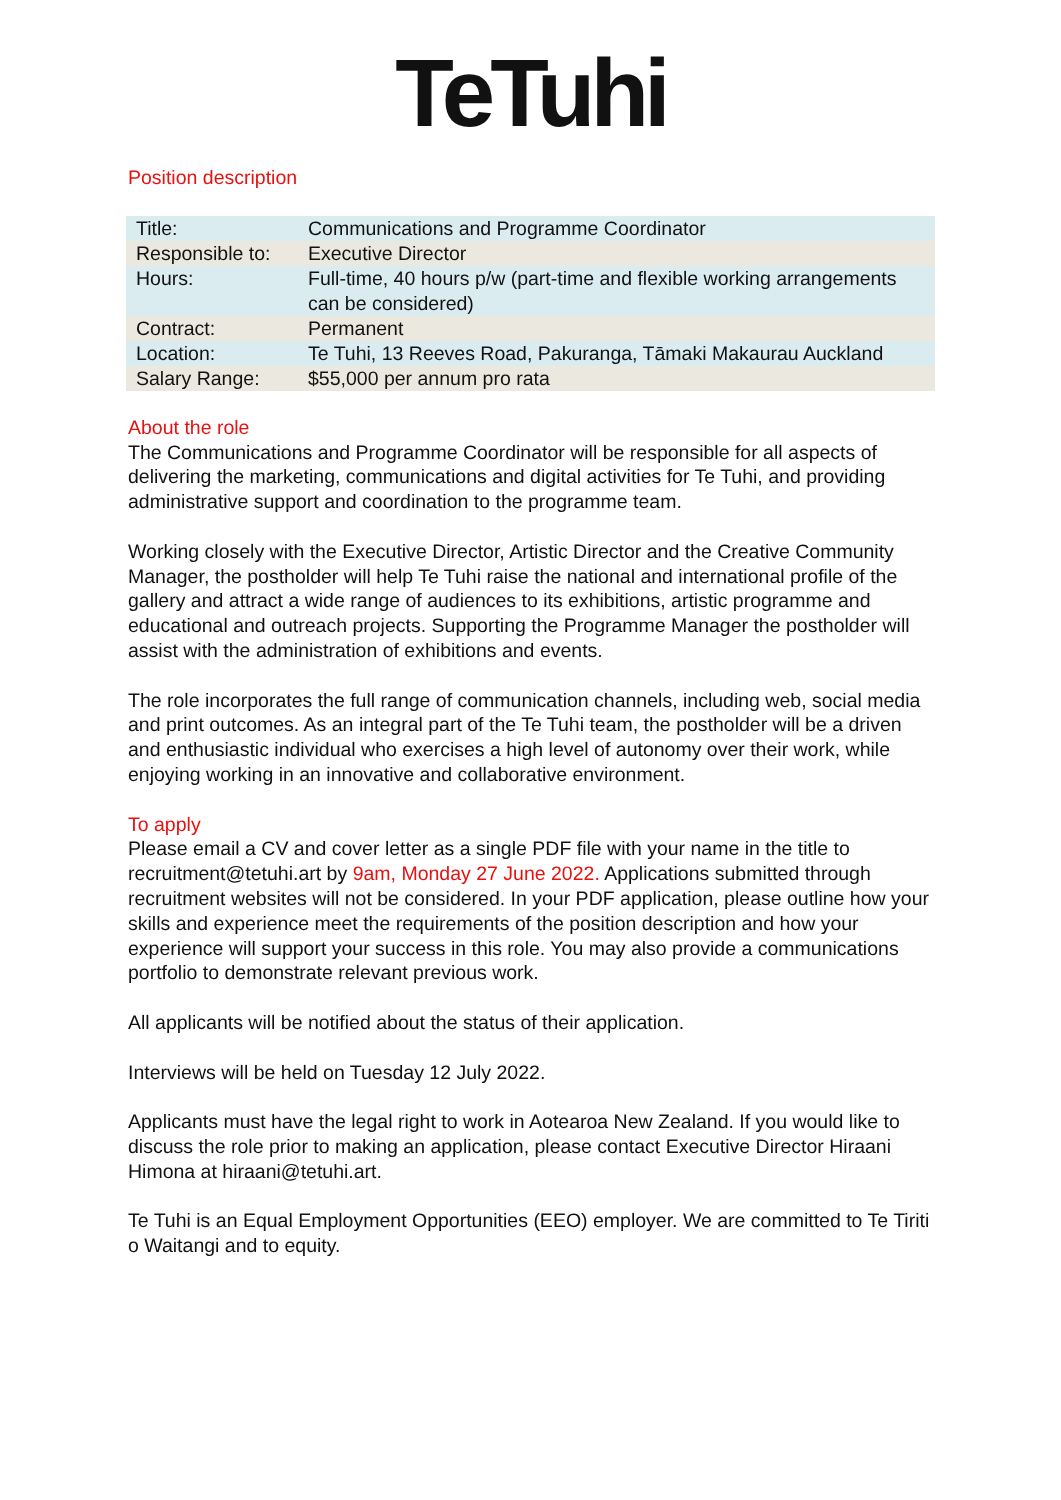TeTuhi
Position description
| Title: | Communications and Programme Coordinator |
| Responsible to: | Executive Director |
| Hours: | Full-time, 40 hours p/w (part-time and flexible working arrangements can be considered) |
| Contract: | Permanent |
| Location: | Te Tuhi, 13 Reeves Road, Pakuranga, Tāmaki Makaurau Auckland |
| Salary Range: | $55,000 per annum pro rata |
About the role
The Communications and Programme Coordinator will be responsible for all aspects of delivering the marketing, communications and digital activities for Te Tuhi, and providing administrative support and coordination to the programme team.
Working closely with the Executive Director, Artistic Director and the Creative Community Manager, the postholder will help Te Tuhi raise the national and international profile of the gallery and attract a wide range of audiences to its exhibitions, artistic programme and educational and outreach projects. Supporting the Programme Manager the postholder will assist with the administration of exhibitions and events.
The role incorporates the full range of communication channels, including web, social media and print outcomes. As an integral part of the Te Tuhi team, the postholder will be a driven and enthusiastic individual who exercises a high level of autonomy over their work, while enjoying working in an innovative and collaborative environment.
To apply
Please email a CV and cover letter as a single PDF file with your name in the title to recruitment@tetuhi.art by 9am, Monday 27 June 2022. Applications submitted through recruitment websites will not be considered. In your PDF application, please outline how your skills and experience meet the requirements of the position description and how your experience will support your success in this role. You may also provide a communications portfolio to demonstrate relevant previous work.
All applicants will be notified about the status of their application.
Interviews will be held on Tuesday 12 July 2022.
Applicants must have the legal right to work in Aotearoa New Zealand. If you would like to discuss the role prior to making an application, please contact Executive Director Hiraani Himona at hiraani@tetuhi.art.
Te Tuhi is an Equal Employment Opportunities (EEO) employer. We are committed to Te Tiriti o Waitangi and to equity.